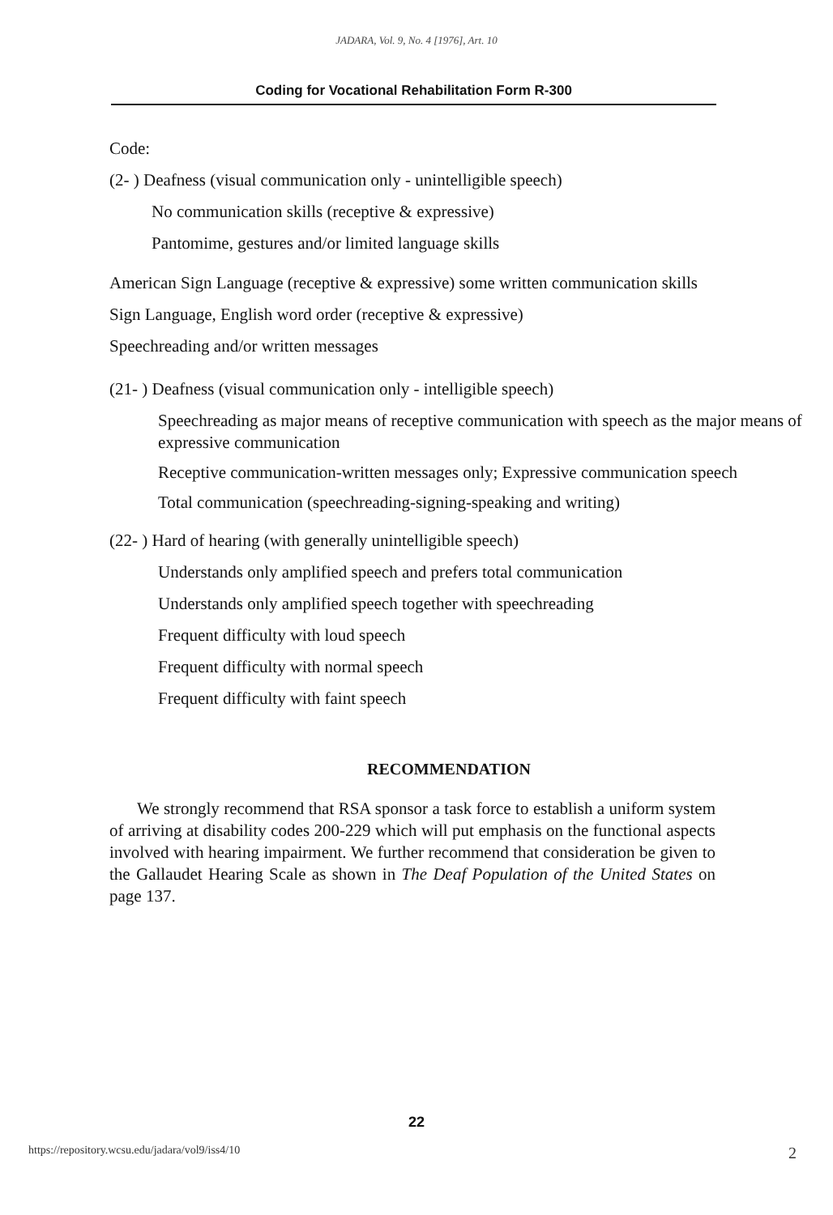JADARA, Vol. 9, No. 4 [1976], Art. 10
Coding for Vocational Rehabilitation Form R-300
Code:
(2- ) Deafness (visual communication only - unintelligible speech)
No communication skills (receptive & expressive)
Pantomime, gestures and/or limited language skills
American Sign Language (receptive & expressive) some written communication skills
Sign Language, English word order (receptive & expressive)
Speechreading and/or written messages
(21- ) Deafness (visual communication only - intelligible speech)
Speechreading as major means of receptive communication with speech as the major means of expressive communication
Receptive communication-written messages only; Expressive communication speech
Total communication (speechreading-signing-speaking and writing)
(22- ) Hard of hearing (with generally unintelligible speech)
Understands only amplified speech and prefers total communication
Understands only amplified speech together with speechreading
Frequent difficulty with loud speech
Frequent difficulty with normal speech
Frequent difficulty with faint speech
RECOMMENDATION
We strongly recommend that RSA sponsor a task force to establish a uniform system of arriving at disability codes 200-229 which will put emphasis on the functional aspects involved with hearing impairment. We further recommend that consideration be given to the Gallaudet Hearing Scale as shown in The Deaf Population of the United States on page 137.
22
https://repository.wcsu.edu/jadara/vol9/iss4/10 2